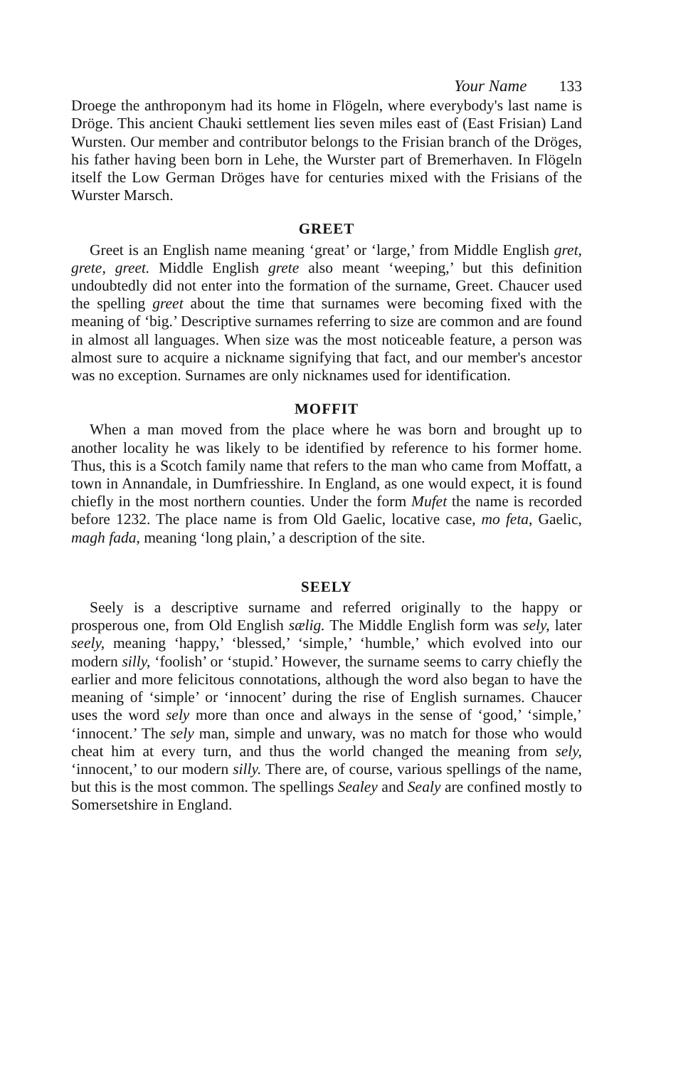Your Name 133
Droege the anthroponym had its home in Flögeln, where everybody's last name is Dröge. This ancient Chauki settlement lies seven miles east of (East Frisian) Land Wursten. Our member and contributor belongs to the Frisian branch of the Dröges, his father having been born in Lehe, the Wurster part of Bremerhaven. In Flögeln itself the Low German Dröges have for centuries mixed with the Frisians of the Wurster Marsch.
GREET
Greet is an English name meaning ‘great’ or ‘large,’ from Middle English gret, grete, greet. Middle English grete also meant ‘weeping,’ but this definition undoubtedly did not enter into the formation of the surname, Greet. Chaucer used the spelling greet about the time that surnames were becoming fixed with the meaning of ‘big.’ Descriptive surnames referring to size are common and are found in almost all languages. When size was the most noticeable feature, a person was almost sure to acquire a nickname signifying that fact, and our member's ancestor was no exception. Surnames are only nicknames used for identification.
MOFFIT
When a man moved from the place where he was born and brought up to another locality he was likely to be identified by reference to his former home. Thus, this is a Scotch family name that refers to the man who came from Moffatt, a town in Annandale, in Dumfriesshire. In England, as one would expect, it is found chiefly in the most northern counties. Under the form Mufet the name is recorded before 1232. The place name is from Old Gaelic, locative case, mo feta, Gaelic, magh fada, meaning ‘long plain,’ a description of the site.
SEELY
Seely is a descriptive surname and referred originally to the happy or prosperous one, from Old English sælig. The Middle English form was sely, later seely, meaning ‘happy,’ ‘blessed,’ ‘simple,’ ‘humble,’ which evolved into our modern silly, ‘foolish’ or ‘stupid.’ However, the surname seems to carry chiefly the earlier and more felicitous connotations, although the word also began to have the meaning of ‘simple’ or ‘innocent’ during the rise of English surnames. Chaucer uses the word sely more than once and always in the sense of ‘good,’ ‘simple,’ ‘innocent.’ The sely man, simple and unwary, was no match for those who would cheat him at every turn, and thus the world changed the meaning from sely, ‘innocent,’ to our modern silly. There are, of course, various spellings of the name, but this is the most common. The spellings Sealey and Sealy are confined mostly to Somersetshire in England.